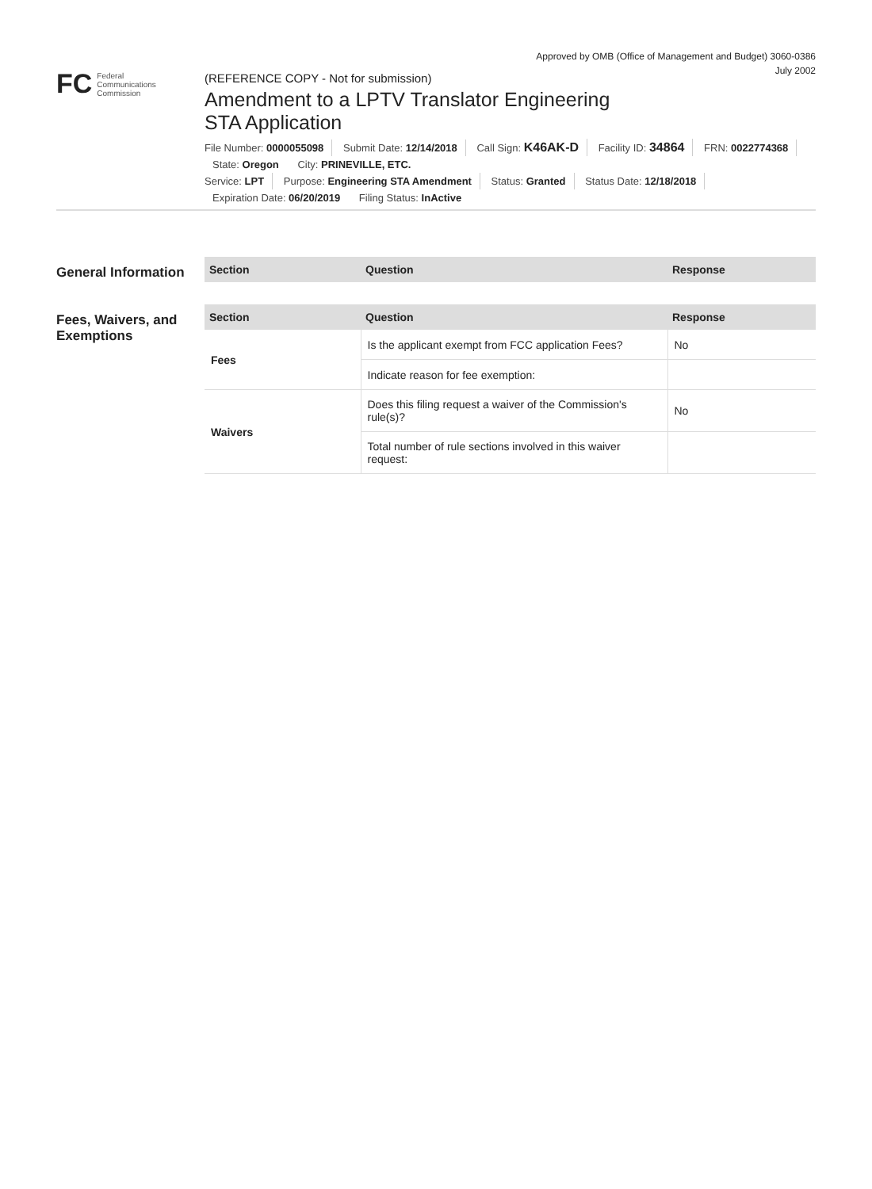Approved by OMB (Office of Management and Budget) 3060-0386
July 2002
FC
Federal
Communications
Commission
(REFERENCE COPY - Not for submission)
Amendment to a LPTV Translator Engineering STA Application
File Number: 0000055098 Submit Date: 12/14/2018 Call Sign: K46AK-D Facility ID: 34864 FRN: 0022774368 State: Oregon City: PRINEVILLE, ETC.
Service: LPT Purpose: Engineering STA Amendment Status: Granted Status Date: 12/18/2018 Expiration Date: 06/20/2019 Filing Status: InActive
General Information
| Section | Question | Response |
| --- | --- | --- |
Fees, Waivers, and Exemptions
| Section | Question | Response |
| --- | --- | --- |
| Fees | Is the applicant exempt from FCC application Fees? | No |
| | Indicate reason for fee exemption: | |
| Waivers | Does this filing request a waiver of the Commission's rule(s)? | No |
| | Total number of rule sections involved in this waiver request: | |